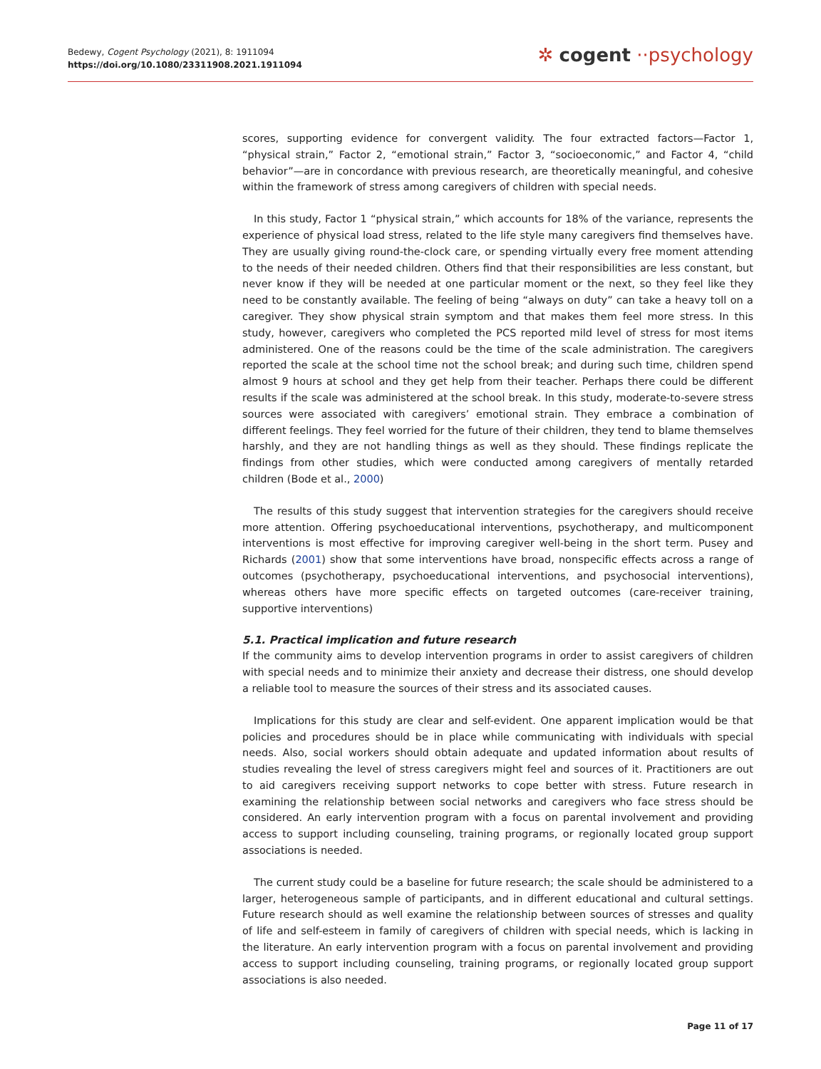Bedewy, Cogent Psychology (2021), 8: 1911094
https://doi.org/10.1080/23311908.2021.1911094
✲ cogent ··psychology
scores, supporting evidence for convergent validity. The four extracted factors—Factor 1, “physical strain,” Factor 2, “emotional strain,” Factor 3, “socioeconomic,” and Factor 4, “child behavior”—are in concordance with previous research, are theoretically meaningful, and cohesive within the framework of stress among caregivers of children with special needs.
In this study, Factor 1 “physical strain,” which accounts for 18% of the variance, represents the experience of physical load stress, related to the life style many caregivers find themselves have. They are usually giving round-the-clock care, or spending virtually every free moment attending to the needs of their needed children. Others find that their responsibilities are less constant, but never know if they will be needed at one particular moment or the next, so they feel like they need to be constantly available. The feeling of being “always on duty” can take a heavy toll on a caregiver. They show physical strain symptom and that makes them feel more stress. In this study, however, caregivers who completed the PCS reported mild level of stress for most items administered. One of the reasons could be the time of the scale administration. The caregivers reported the scale at the school time not the school break; and during such time, children spend almost 9 hours at school and they get help from their teacher. Perhaps there could be different results if the scale was administered at the school break. In this study, moderate-to-severe stress sources were associated with caregivers’ emotional strain. They embrace a combination of different feelings. They feel worried for the future of their children, they tend to blame themselves harshly, and they are not handling things as well as they should. These findings replicate the findings from other studies, which were conducted among caregivers of mentally retarded children (Bode et al., 2000)
The results of this study suggest that intervention strategies for the caregivers should receive more attention. Offering psychoeducational interventions, psychotherapy, and multicomponent interventions is most effective for improving caregiver well-being in the short term. Pusey and Richards (2001) show that some interventions have broad, nonspecific effects across a range of outcomes (psychotherapy, psychoeducational interventions, and psychosocial interventions), whereas others have more specific effects on targeted outcomes (care-receiver training, supportive interventions)
5.1. Practical implication and future research
If the community aims to develop intervention programs in order to assist caregivers of children with special needs and to minimize their anxiety and decrease their distress, one should develop a reliable tool to measure the sources of their stress and its associated causes.
Implications for this study are clear and self-evident. One apparent implication would be that policies and procedures should be in place while communicating with individuals with special needs. Also, social workers should obtain adequate and updated information about results of studies revealing the level of stress caregivers might feel and sources of it. Practitioners are out to aid caregivers receiving support networks to cope better with stress. Future research in examining the relationship between social networks and caregivers who face stress should be considered. An early intervention program with a focus on parental involvement and providing access to support including counseling, training programs, or regionally located group support associations is needed.
The current study could be a baseline for future research; the scale should be administered to a larger, heterogeneous sample of participants, and in different educational and cultural settings. Future research should as well examine the relationship between sources of stresses and quality of life and self-esteem in family of caregivers of children with special needs, which is lacking in the literature. An early intervention program with a focus on parental involvement and providing access to support including counseling, training programs, or regionally located group support associations is also needed.
Page 11 of 17